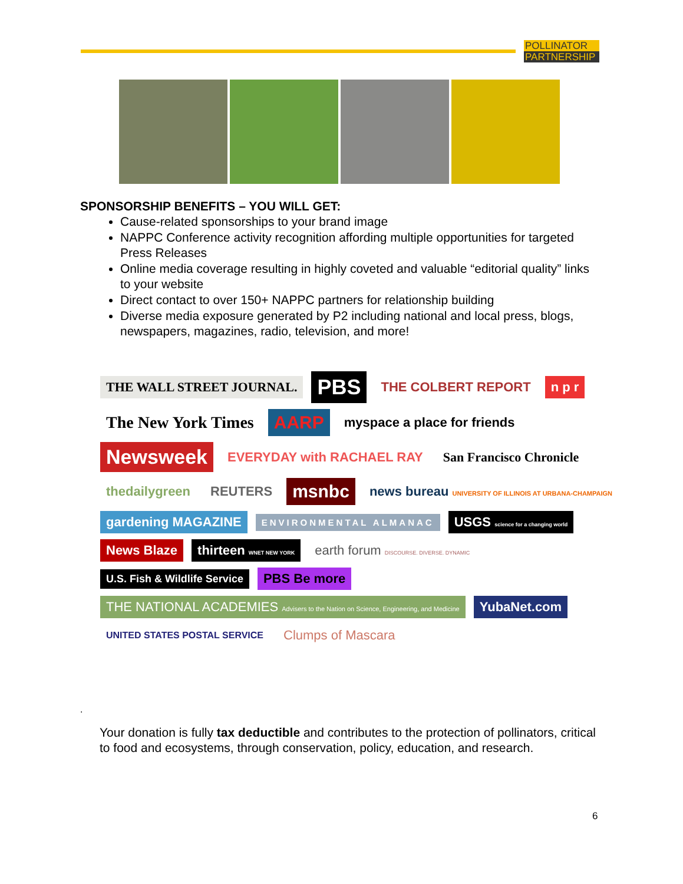POLLINATOR
PARTNERSHIP
SPONSORSHIP BENEFITS – YOU WILL GET:
Cause-related sponsorships to your brand image
NAPPC Conference activity recognition affording multiple opportunities for targeted Press Releases
Online media coverage resulting in highly coveted and valuable “editorial quality” links to your website
Direct contact to over 150+ NAPPC partners for relationship building
Diverse media exposure generated by P2 including national and local press, blogs, newspapers, magazines, radio, television, and more!
THE WALL STREET JOURNAL. PBS THE COLBERT REPORT n p r The New York Times AARP myspace a place for friends Newsweek EVERYDAY with RACHAEL RAY San Francisco Chronicle thedailygreen REUTERS msnbc news bureau UNIVERSITY OF ILLINOIS AT URBANA-CHAMPAIGN gardening MAGAZINE ENVIRONMENTAL ALMANAC USGS science for a changing world News Blaze thirteen WNET NEW YORK earth forum DISCOURSE. DIVERSE. DYNAMIC U.S. Fish & Wildlife Service PBS Be more THE NATIONAL ACADEMIES Advisers to the Nation on Science, Engineering, and Medicine YubaNet.com UNITED STATES POSTAL SERVICE Clumps of Mascara
.
Your donation is fully tax deductible and contributes to the protection of pollinators, critical to food and ecosystems, through conservation, policy, education, and research.
6